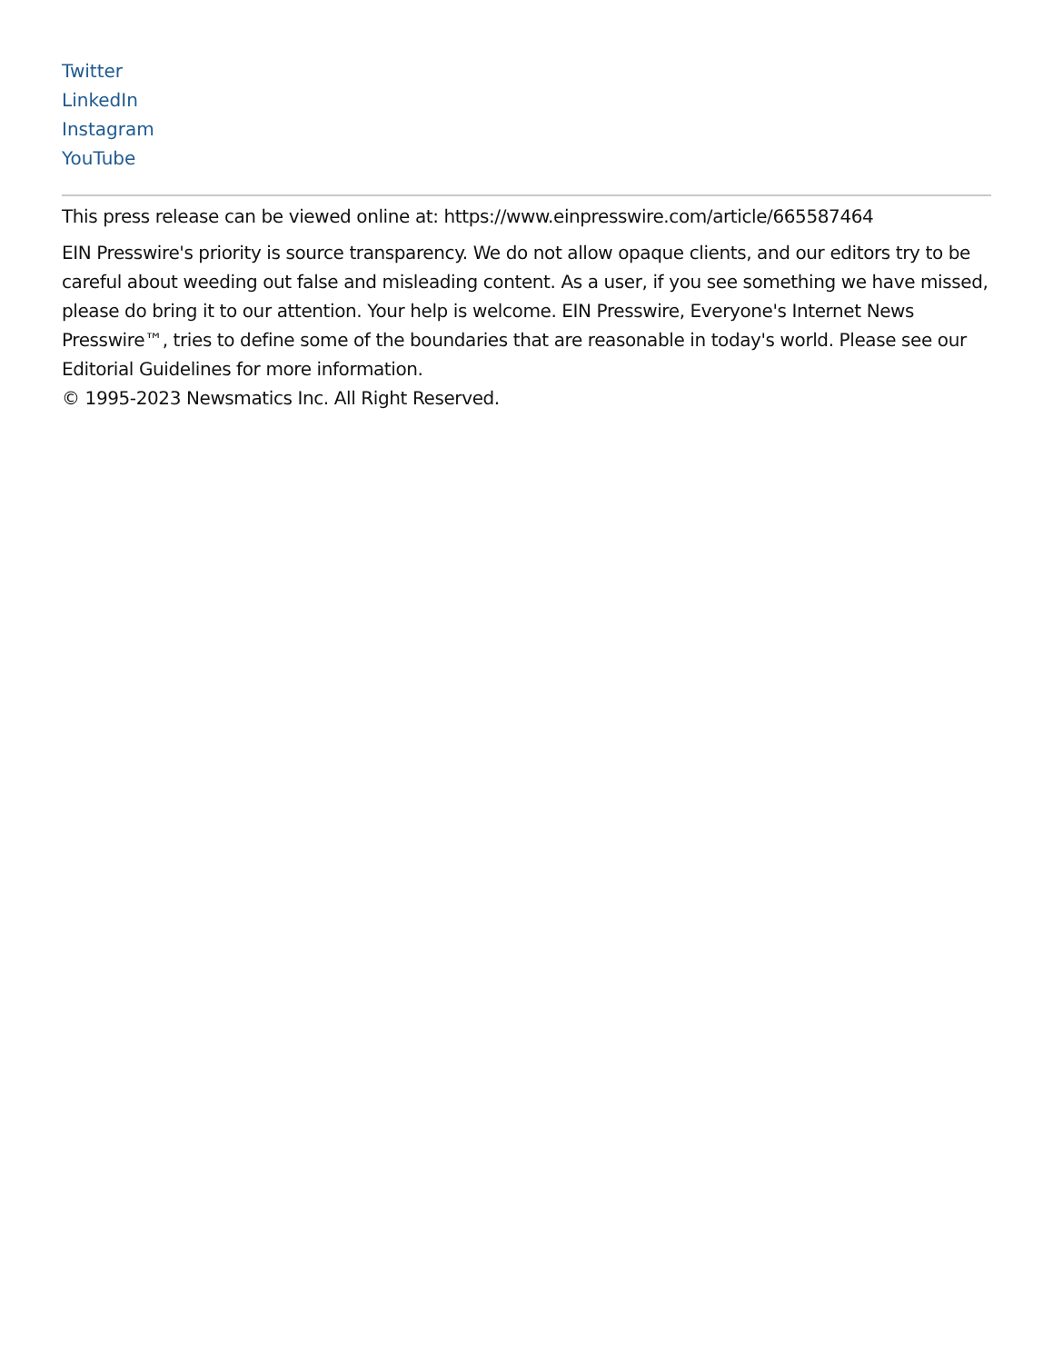Twitter
LinkedIn
Instagram
YouTube
This press release can be viewed online at: https://www.einpresswire.com/article/665587464
EIN Presswire's priority is source transparency. We do not allow opaque clients, and our editors try to be careful about weeding out false and misleading content. As a user, if you see something we have missed, please do bring it to our attention. Your help is welcome. EIN Presswire, Everyone's Internet News Presswire™, tries to define some of the boundaries that are reasonable in today's world. Please see our Editorial Guidelines for more information.
© 1995-2023 Newsmatics Inc. All Right Reserved.